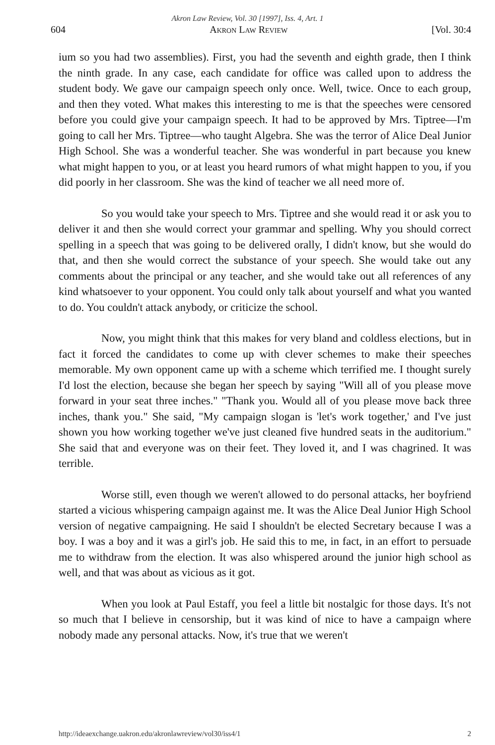Akron Law Review, Vol. 30 [1997], Iss. 4, Art. 1
604 Akron Law Review [Vol. 30:4
ium so you had two assemblies). First, you had the seventh and eighth grade, then I think the ninth grade. In any case, each candidate for office was called upon to address the student body. We gave our campaign speech only once. Well, twice. Once to each group, and then they voted. What makes this interesting to me is that the speeches were censored before you could give your campaign speech. It had to be approved by Mrs. Tiptree—I'm going to call her Mrs. Tiptree—who taught Algebra. She was the terror of Alice Deal Junior High School. She was a wonderful teacher. She was wonderful in part because you knew what might happen to you, or at least you heard rumors of what might happen to you, if you did poorly in her classroom. She was the kind of teacher we all need more of.
So you would take your speech to Mrs. Tiptree and she would read it or ask you to deliver it and then she would correct your grammar and spelling. Why you should correct spelling in a speech that was going to be delivered orally, I didn't know, but she would do that, and then she would correct the substance of your speech. She would take out any comments about the principal or any teacher, and she would take out all references of any kind whatsoever to your opponent. You could only talk about yourself and what you wanted to do. You couldn't attack anybody, or criticize the school.
Now, you might think that this makes for very bland and coldless elections, but in fact it forced the candidates to come up with clever schemes to make their speeches memorable. My own opponent came up with a scheme which terrified me. I thought surely I'd lost the election, because she began her speech by saying "Will all of you please move forward in your seat three inches." "Thank you. Would all of you please move back three inches, thank you." She said, "My campaign slogan is 'let's work together,' and I've just shown you how working together we've just cleaned five hundred seats in the auditorium." She said that and everyone was on their feet. They loved it, and I was chagrined. It was terrible.
Worse still, even though we weren't allowed to do personal attacks, her boyfriend started a vicious whispering campaign against me. It was the Alice Deal Junior High School version of negative campaigning. He said I shouldn't be elected Secretary because I was a boy. I was a boy and it was a girl's job. He said this to me, in fact, in an effort to persuade me to withdraw from the election. It was also whispered around the junior high school as well, and that was about as vicious as it got.
When you look at Paul Estaff, you feel a little bit nostalgic for those days. It's not so much that I believe in censorship, but it was kind of nice to have a campaign where nobody made any personal attacks. Now, it's true that we weren't
http://ideaexchange.uakron.edu/akronlawreview/vol30/iss4/1 2